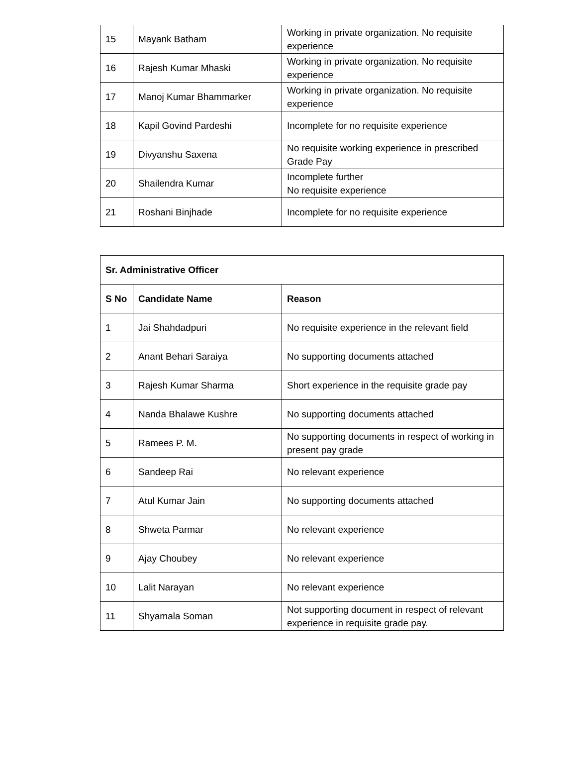| 15 | Mayank Batham | Working in private organization. No requisite experience |
| 16 | Rajesh Kumar Mhaski | Working in private organization. No requisite experience |
| 17 | Manoj Kumar Bhammarker | Working in private organization. No requisite experience |
| 18 | Kapil Govind Pardeshi | Incomplete for no requisite experience |
| 19 | Divyanshu Saxena | No requisite working experience in prescribed Grade Pay |
| 20 | Shailendra Kumar | Incomplete further No requisite experience |
| 21 | Roshani Binjhade | Incomplete for no requisite experience |
| Sr. Administrative Officer | | |
| --- | --- | --- |
| S No | Candidate Name | Reason |
| 1 | Jai Shahdadpuri | No requisite experience in the relevant field |
| 2 | Anant Behari Saraiya | No supporting documents attached |
| 3 | Rajesh Kumar Sharma | Short experience in the requisite grade pay |
| 4 | Nanda Bhalawe Kushre | No supporting documents attached |
| 5 | Ramees P. M. | No supporting documents in respect of working in present pay grade |
| 6 | Sandeep Rai | No relevant experience |
| 7 | Atul Kumar Jain | No supporting documents attached |
| 8 | Shweta Parmar | No relevant experience |
| 9 | Ajay Choubey | No relevant experience |
| 10 | Lalit Narayan | No relevant experience |
| 11 | Shyamala Soman | Not supporting document in respect of relevant experience in requisite grade pay. |